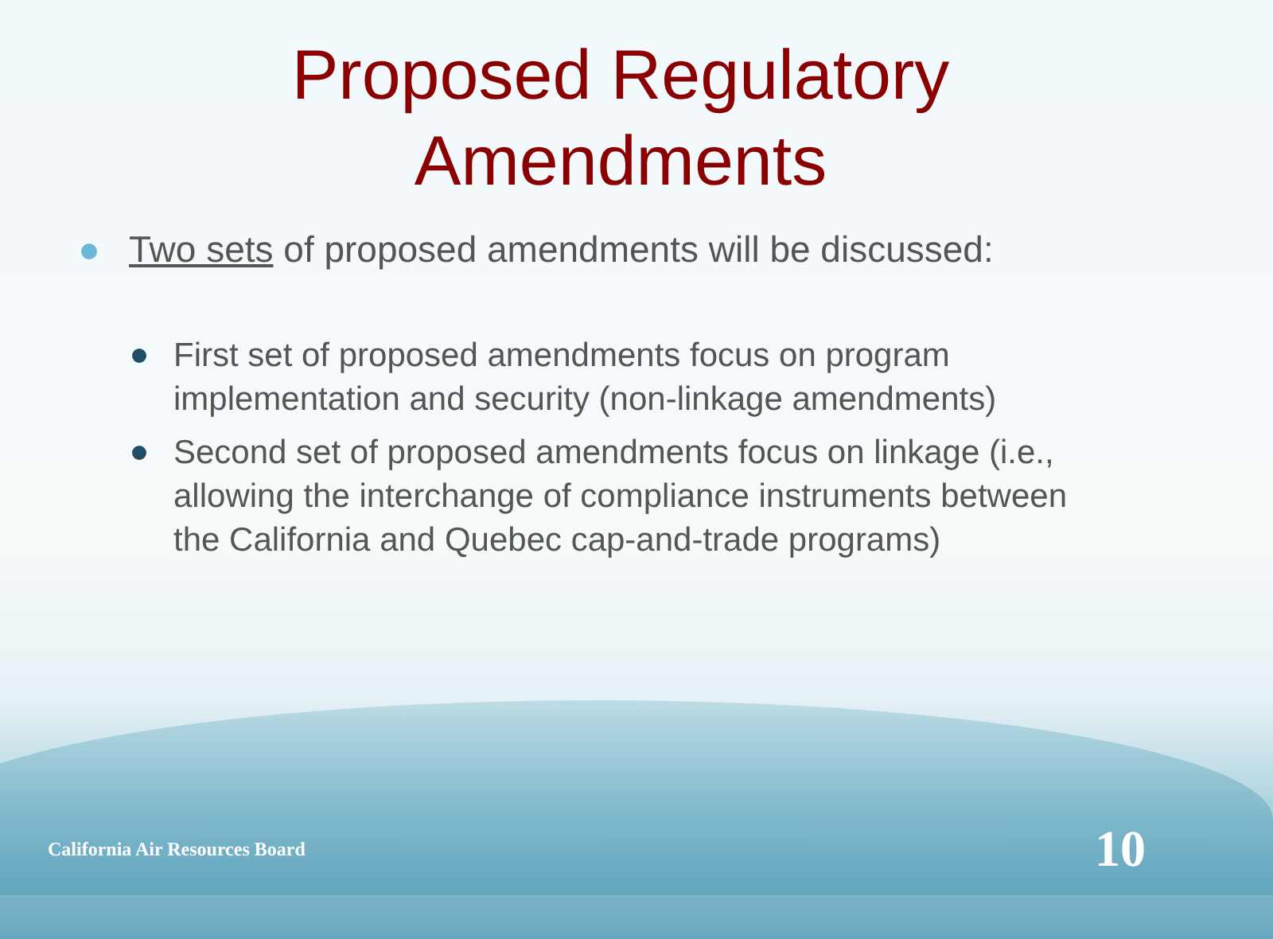Proposed Regulatory
Amendments
Two sets of proposed amendments will be discussed:
First set of proposed amendments focus on program implementation and security (non-linkage amendments)
Second set of proposed amendments focus on linkage (i.e., allowing the interchange of compliance instruments between the California and Quebec cap-and-trade programs)
California Air Resources Board 10